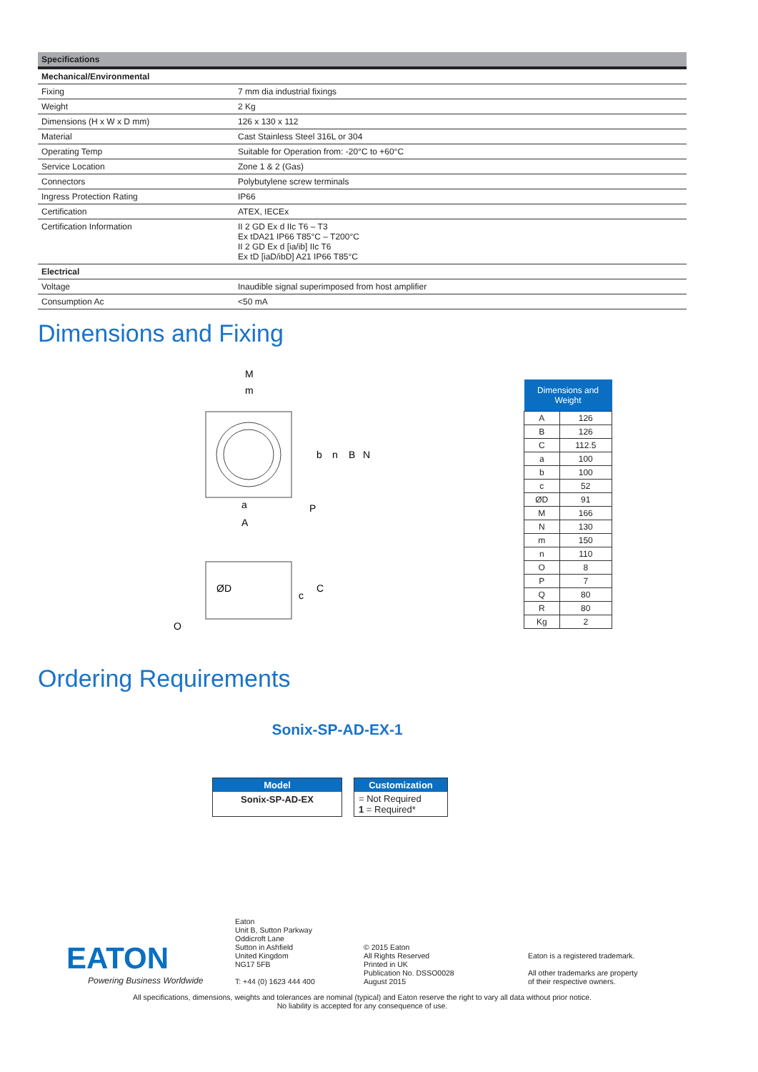| Specifications | |
| --- | --- |
| Mechanical/Environmental | |
| Fixing | 7 mm dia industrial fixings |
| Weight | 2 Kg |
| Dimensions (H x W x D mm) | 126 x 130 x 112 |
| Material | Cast Stainless Steel 316L or 304 |
| Operating Temp | Suitable for Operation from: -20°C to +60°C |
| Service Location | Zone 1 & 2 (Gas) |
| Connectors | Polybutylene screw terminals |
| Ingress Protection Rating | IP66 |
| Certification | ATEX, IECEx |
| Certification Information | II 2 GD Ex d IIc T6 – T3 Ex tDA21 IP66 T85°C – T200°C II 2 GD Ex d [ia/ib] IIc T6 Ex tD [iaD/ibD] A21 IP66 T85°C |
| Electrical | |
| Voltage | Inaudible signal superimposed from host amplifier |
| Consumption Ac | <50 mA |
Dimensions and Fixing
M
m
b
n
B
N
a
P
A
ØD
c
C
O
| Dimensions and Weight | |
| --- | --- |
| A | 126 |
| B | 126 |
| C | 112.5 |
| a | 100 |
| b | 100 |
| c | 52 |
| ØD | 91 |
| M | 166 |
| N | 130 |
| m | 150 |
| n | 110 |
| O | 8 |
| P | 7 |
| Q | 80 |
| R | 80 |
| Kg | 2 |
Ordering Requirements
Sonix-SP-AD-EX-1
Model
Sonix-SP-AD-EX
Customization
= Not Required
1 = Required*
EATON
Powering Business Worldwide
Eaton
Unit B, Sutton Parkway
Oddicroft Lane
Sutton in Ashfield
United Kingdom
NG17 5FB
T: +44 (0) 1623 444 400
© 2015 Eaton
All Rights Reserved
Printed in UK
Publication No. DSSO0028
August 2015
Eaton is a registered trademark.
All other trademarks are property
of their respective owners.
All specifications, dimensions, weights and tolerances are nominal (typical) and Eaton reserve the right to vary all data without prior notice.
No liability is accepted for any consequence of use.